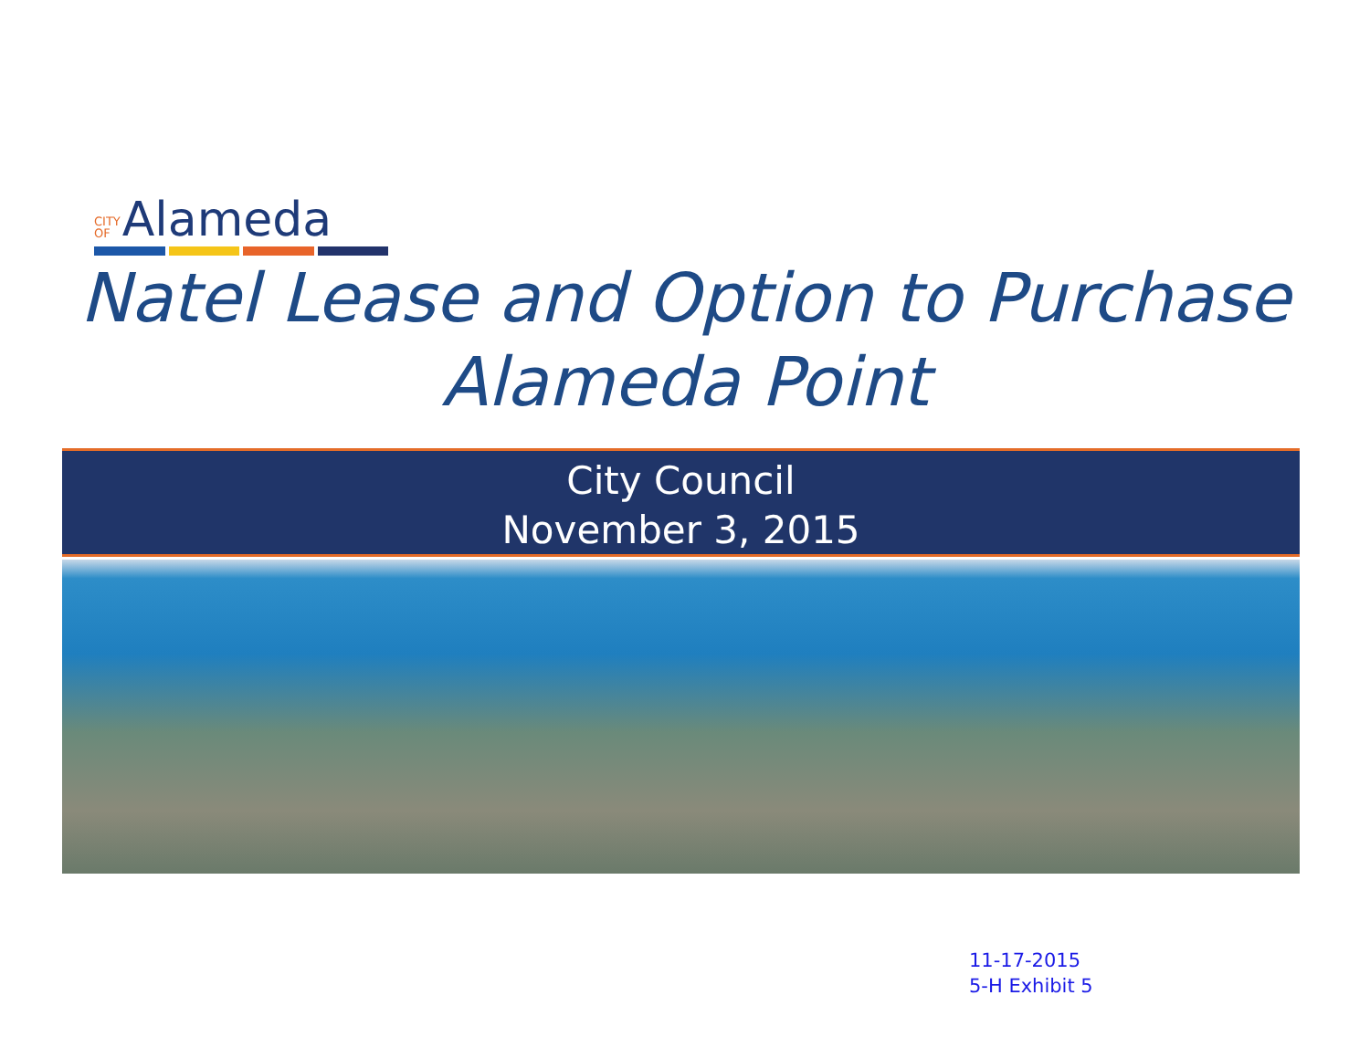CITY
OF Alameda
Natel Lease and Option to Purchase
Alameda Point
City Council
November 3, 2015
11-17-2015
5-H Exhibit 5